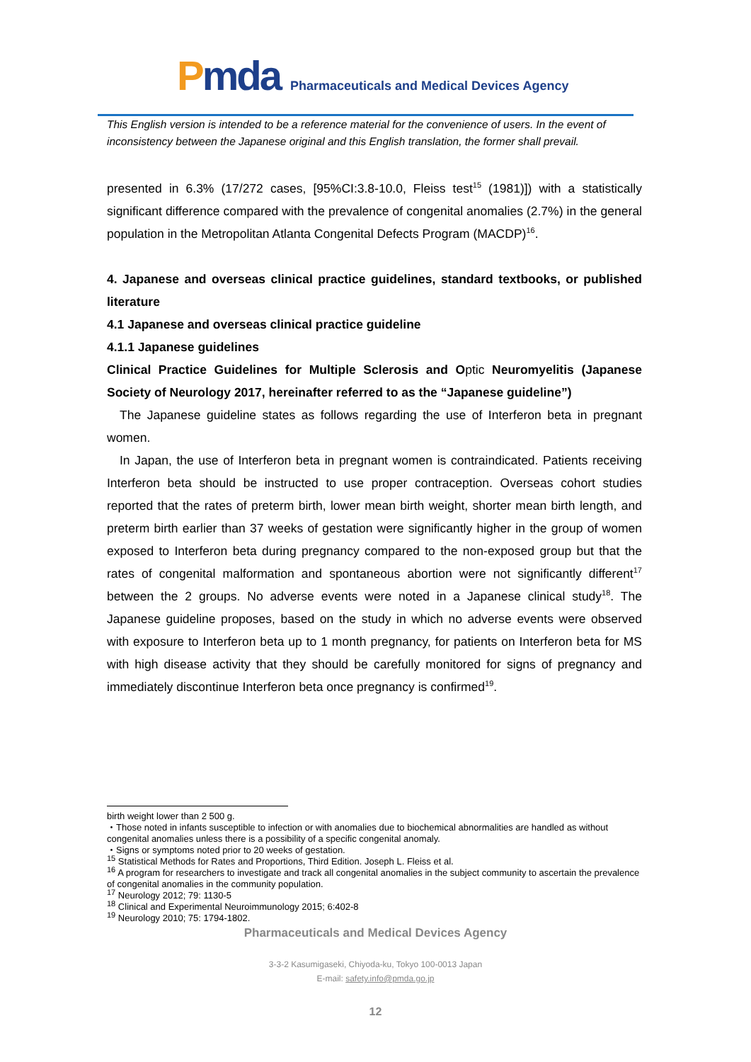Pmda
Pharmaceuticals and Medical Devices Agency
This English version is intended to be a reference material for the convenience of users. In the event of inconsistency between the Japanese original and this English translation, the former shall prevail.
presented in 6.3% (17/272 cases, [95%CI:3.8-10.0, Fleiss test<sup>15</sup> (1981)]) with a statistically significant difference compared with the prevalence of congenital anomalies (2.7%) in the general population in the Metropolitan Atlanta Congenital Defects Program (MACDP)<sup>16</sup>.
4. Japanese and overseas clinical practice guidelines, standard textbooks, or published literature
4.1 Japanese and overseas clinical practice guideline
4.1.1 Japanese guidelines
Clinical Practice Guidelines for Multiple Sclerosis and Optic Neuromyelitis (Japanese Society of Neurology 2017, hereinafter referred to as the “Japanese guideline”)
The Japanese guideline states as follows regarding the use of Interferon beta in pregnant women.
In Japan, the use of Interferon beta in pregnant women is contraindicated. Patients receiving Interferon beta should be instructed to use proper contraception. Overseas cohort studies reported that the rates of preterm birth, lower mean birth weight, shorter mean birth length, and preterm birth earlier than 37 weeks of gestation were significantly higher in the group of women exposed to Interferon beta during pregnancy compared to the non-exposed group but that the rates of congenital malformation and spontaneous abortion were not significantly different<sup>17</sup> between the 2 groups. No adverse events were noted in a Japanese clinical study<sup>18</sup>. The Japanese guideline proposes, based on the study in which no adverse events were observed with exposure to Interferon beta up to 1 month pregnancy, for patients on Interferon beta for MS with high disease activity that they should be carefully monitored for signs of pregnancy and immediately discontinue Interferon beta once pregnancy is confirmed<sup>19</sup>.
birth weight lower than 2 500 g.
・Those noted in infants susceptible to infection or with anomalies due to biochemical abnormalities are handled as without congenital anomalies unless there is a possibility of a specific congenital anomaly.
・Signs or symptoms noted prior to 20 weeks of gestation.
<sup>15</sup> Statistical Methods for Rates and Proportions, Third Edition. Joseph L. Fleiss et al.
<sup>16</sup> A program for researchers to investigate and track all congenital anomalies in the subject community to ascertain the prevalence of congenital anomalies in the community population.
<sup>17</sup> Neurology 2012; 79: 1130-5
<sup>18</sup> Clinical and Experimental Neuroimmunology 2015; 6:402-8
<sup>19</sup> Neurology 2010; 75: 1794-1802.
Pharmaceuticals and Medical Devices Agency
3-3-2 Kasumigaseki, Chiyoda-ku, Tokyo 100-0013 Japan
E-mail: safety.info@pmda.go.jp
12